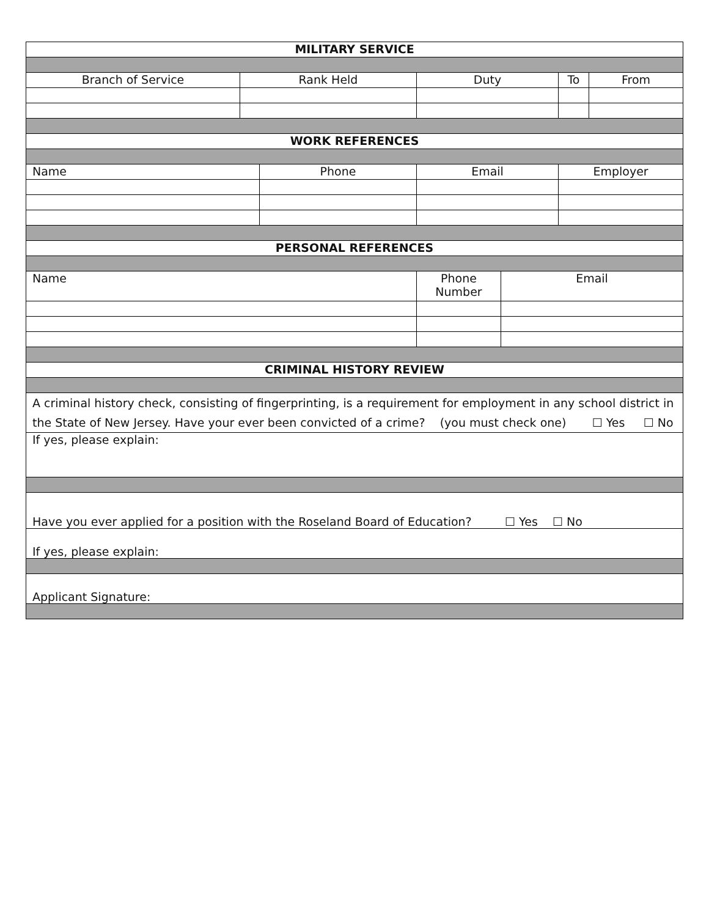| MILITARY SERVICE | | | | | | |
| --- | --- | --- | --- | --- | --- | --- |
| Branch of Service | Rank Held | | Duty | | To | From |
| WORK REFERENCES | | | | | | |
| Name | | Phone | Email | | Employer | |
| PERSONAL REFERENCES | | | | | | |
| Name | | | Phone Number | Email | | |
| CRIMINAL HISTORY REVIEW | | | | | | |
| A criminal history check, consisting of fingerprinting, is a requirement for employment in any school district in the State of New Jersey. Have your ever been convicted of a crime? (you must check one) ☐ Yes ☐ No | | | | | | |
| If yes, please explain: | | | | | | |
| Have you ever applied for a position with the Roseland Board of Education? ☐ Yes ☐ No | | | | | | |
| If yes, please explain: | | | | | | |
| Applicant Signature: | | | | | | |